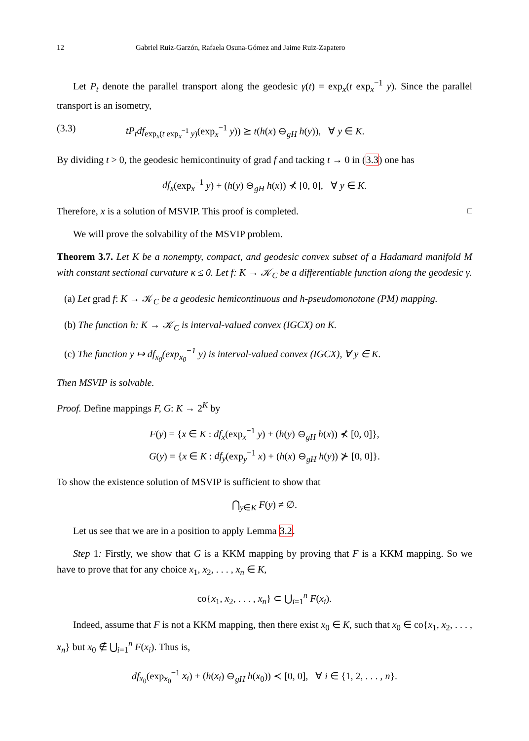12 Gabriel Ruiz-Garzón, Rafaela Osuna-Gómez and Jaime Ruiz-Zapatero
Let P<sub>t</sub> denote the parallel transport along the geodesic γ(t) = exp<sub>x</sub>(t exp<sub>x</sub><sup>−1</sup> y). Since the parallel transport is an isometry,
(3.3) tP<sub>t</sub>df<sub>exp<sub>x</sub>(t exp<sub>x</sub><sup>−1</sup> y)</sub>(exp<sub>x</sub><sup>−1</sup> y)) ⪰ t(h(x) ⊖<sub>gH</sub> h(y)), ∀ y ∈ K.
By dividing t > 0, the geodesic hemicontinuity of grad f and tacking t → 0 in (3.3) one has
df<sub>x</sub>(exp<sub>x</sub><sup>−1</sup> y) + (h(y) ⊖<sub>gH</sub> h(x)) ⊀ [0, 0], ∀ y ∈ K.
Therefore, x is a solution of MSVIP. This proof is completed. □
We will prove the solvability of the MSVIP problem.
Theorem 3.7. Let K be a nonempty, compact, and geodesic convex subset of a Hadamard manifold M with constant sectional curvature κ ≤ 0. Let f: K → 𝒦<sub>C</sub> be a differentiable function along the geodesic γ.
(a) Let grad f: K → 𝒦<sub>C</sub> be a geodesic hemicontinuous and h-pseudomonotone (PM) mapping.
(b) The function h: K → 𝒦<sub>C</sub> is interval-valued convex (IGCX) on K.
(c) The function y ↦ df<sub>x<sub>0</sub></sub>(exp<sub>x<sub>0</sub></sub><sup>−1</sup> y) is interval-valued convex (IGCX), ∀ y ∈ K.
Then MSVIP is solvable.
Proof. Define mappings F, G: K → 2<sup>K</sup> by
F(y) = {x ∈ K : df<sub>x</sub>(exp<sub>x</sub><sup>−1</sup> y) + (h(y) ⊖<sub>gH</sub> h(x)) ⊀ [0, 0]},
G(y) = {x ∈ K : df<sub>y</sub>(exp<sub>y</sub><sup>−1</sup> x) + (h(x) ⊖<sub>gH</sub> h(y)) ⊁ [0, 0]}.
To show the existence solution of MSVIP is sufficient to show that
⋂<sub>y∈K</sub> F(y) ≠ ∅.
Let us see that we are in a position to apply Lemma 3.2.
Step 1: Firstly, we show that G is a KKM mapping by proving that F is a KKM mapping. So we have to prove that for any choice x<sub>1</sub>, x<sub>2</sub>, . . . , x<sub>n</sub> ∈ K,
co{x<sub>1</sub>, x<sub>2</sub>, . . . , x<sub>n</sub>} ⊂ ⋃<sub>i=1</sub><sup>n</sup> F(x<sub>i</sub>).
Indeed, assume that F is not a KKM mapping, then there exist x<sub>0</sub> ∈ K, such that x<sub>0</sub> ∈ co{x<sub>1</sub>, x<sub>2</sub>, . . . , x<sub>n</sub>} but x<sub>0</sub> ∉ ⋃<sub>i=1</sub><sup>n</sup> F(x<sub>i</sub>). Thus is,
df<sub>x<sub>0</sub></sub>(exp<sub>x<sub>0</sub></sub><sup>−1</sup> x<sub>i</sub>) + (h(x<sub>i</sub>) ⊖<sub>gH</sub> h(x<sub>0</sub>)) ≺ [0, 0], ∀ i ∈ {1, 2, . . . , n}.